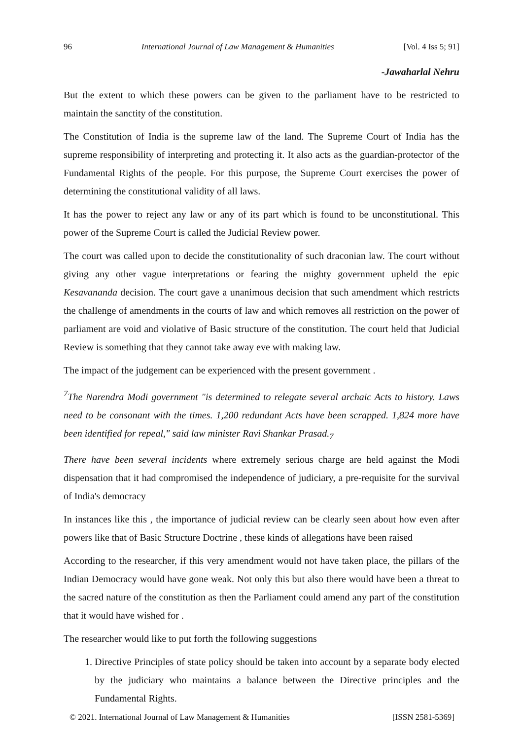96 International Journal of Law Management & Humanities [Vol. 4 Iss 5; 91]
-Jawaharlal Nehru
But the extent to which these powers can be given to the parliament have to be restricted to maintain the sanctity of the constitution.
The Constitution of India is the supreme law of the land. The Supreme Court of India has the supreme responsibility of interpreting and protecting it. It also acts as the guardian-protector of the Fundamental Rights of the people. For this purpose, the Supreme Court exercises the power of determining the constitutional validity of all laws.
It has the power to reject any law or any of its part which is found to be unconstitutional. This power of the Supreme Court is called the Judicial Review power.
The court was called upon to decide the constitutionality of such draconian law. The court without giving any other vague interpretations or fearing the mighty government upheld the epic Kesavananda decision. The court gave a unanimous decision that such amendment which restricts the challenge of amendments in the courts of law and which removes all restriction on the power of parliament are void and violative of Basic structure of the constitution. The court held that Judicial Review is something that they cannot take away eve with making law.
The impact of the judgement can be experienced with the present government .
<sup>7</sup> The Narendra Modi government "is determined to relegate several archaic Acts to history. Laws need to be consonant with the times. 1,200 redundant Acts have been scrapped. 1,824 more have been identified for repeal," said law minister Ravi Shankar Prasad.<sub>7</sub>
There have been several incidents where extremely serious charge are held against the Modi dispensation that it had compromised the independence of judiciary, a pre-requisite for the survival of India's democracy
In instances like this , the importance of judicial review can be clearly seen about how even after powers like that of Basic Structure Doctrine , these kinds of allegations have been raised
According to the researcher, if this very amendment would not have taken place, the pillars of the Indian Democracy would have gone weak. Not only this but also there would have been a threat to the sacred nature of the constitution as then the Parliament could amend any part of the constitution that it would have wished for .
The researcher would like to put forth the following suggestions
1. Directive Principles of state policy should be taken into account by a separate body elected by the judiciary who maintains a balance between the Directive principles and the Fundamental Rights.
© 2021. International Journal of Law Management & Humanities [ISSN 2581-5369]